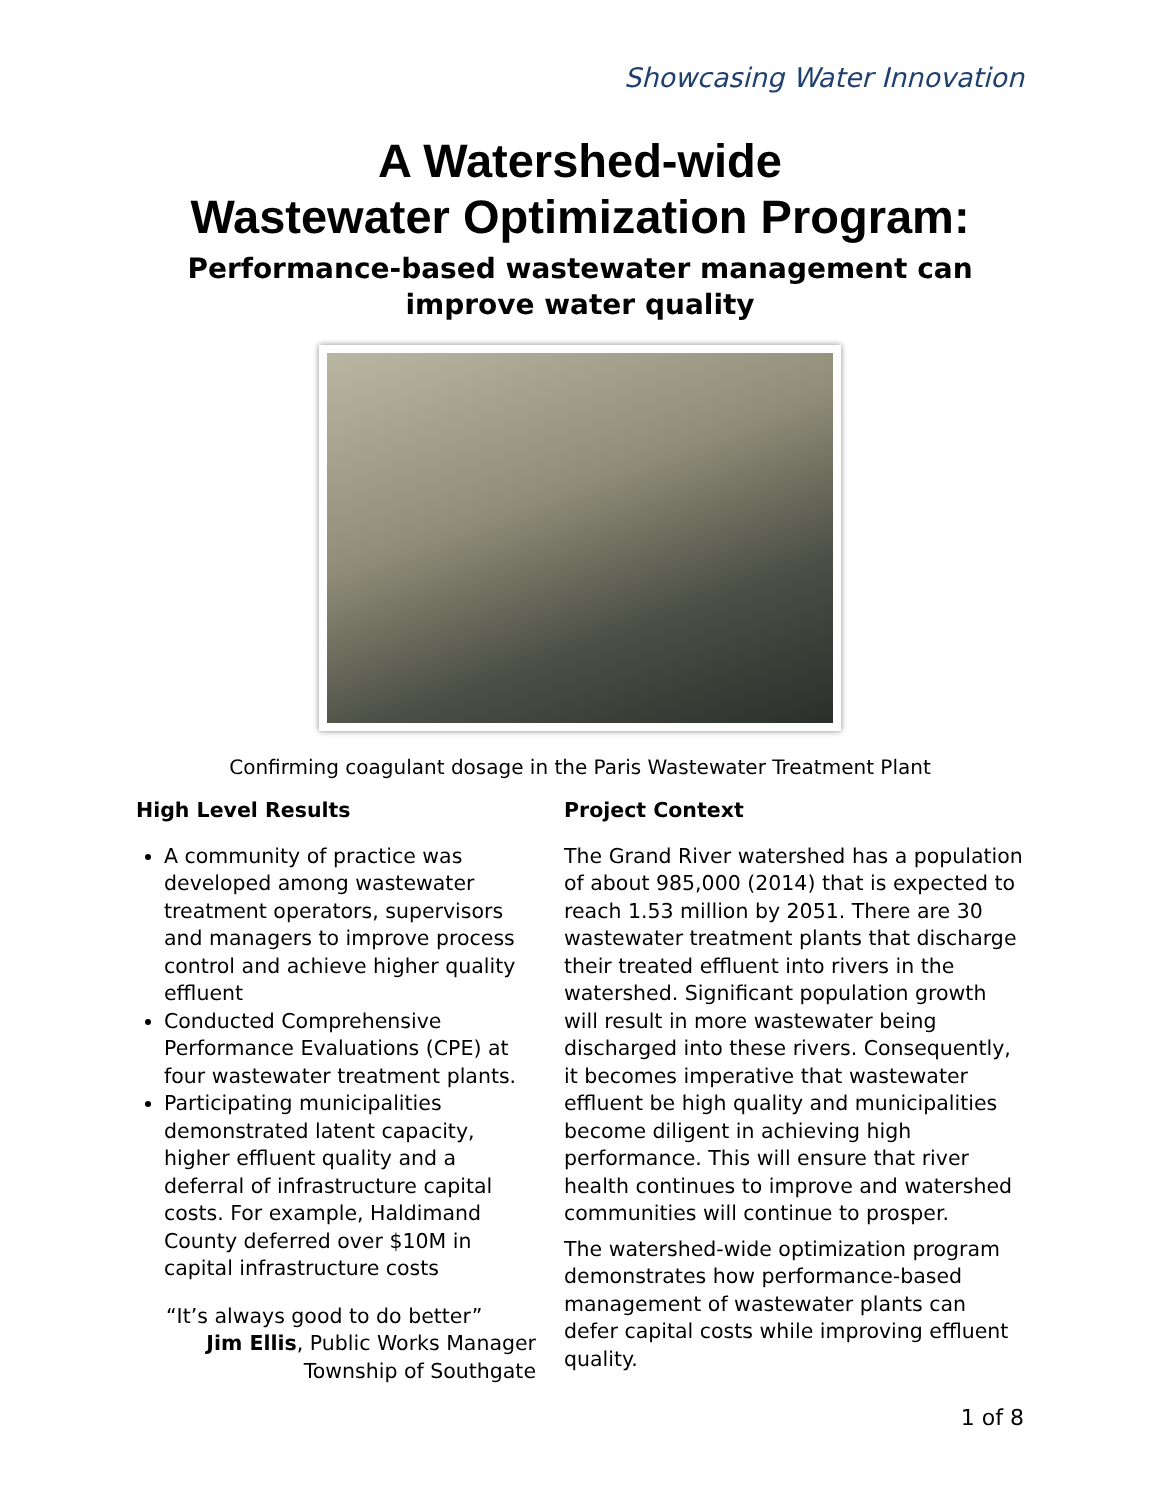Showcasing Water Innovation
A Watershed-wide
Wastewater Optimization Program:
Performance-based wastewater management can improve water quality
Confirming coagulant dosage in the Paris Wastewater Treatment Plant
High Level Results
A community of practice was developed among wastewater treatment operators, supervisors and managers to improve process control and achieve higher quality effluent
Conducted Comprehensive Performance Evaluations (CPE) at four wastewater treatment plants.
Participating municipalities demonstrated latent capacity, higher effluent quality and a deferral of infrastructure capital costs. For example, Haldimand County deferred over $10M in capital infrastructure costs
“It’s always good to do better”
Jim Ellis, Public Works Manager
Township of Southgate
Project Context
The Grand River watershed has a population of about 985,000 (2014) that is expected to reach 1.53 million by 2051. There are 30 wastewater treatment plants that discharge their treated effluent into rivers in the watershed. Significant population growth will result in more wastewater being discharged into these rivers. Consequently, it becomes imperative that wastewater effluent be high quality and municipalities become diligent in achieving high performance. This will ensure that river health continues to improve and watershed communities will continue to prosper.
The watershed-wide optimization program demonstrates how performance-based management of wastewater plants can defer capital costs while improving effluent quality.
1 of 8